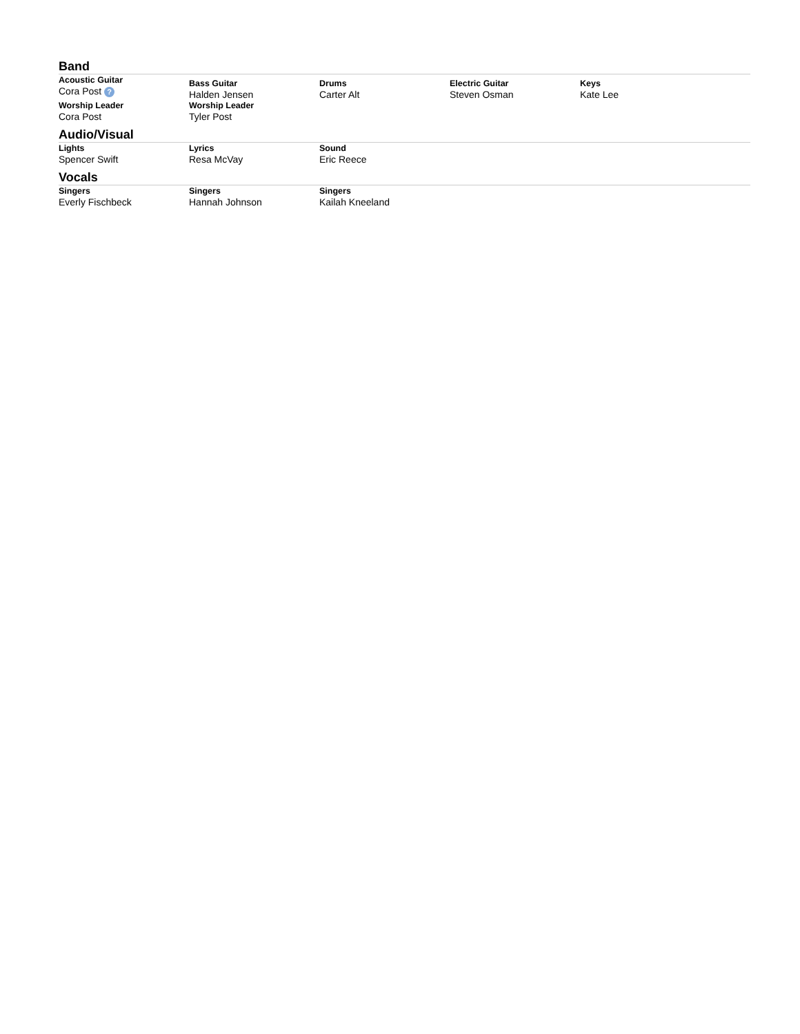Band
| Acoustic Guitar Cora Post ? | Bass Guitar Halden Jensen | Drums Carter Alt | Electric Guitar Steven Osman | Keys Kate Lee |
| Worship Leader Cora Post | Worship Leader Tyler Post | | | |
Audio/Visual
| Lights Spencer Swift | Lyrics Resa McVay | Sound Eric Reece | | |
Vocals
| Singers Everly Fischbeck | Singers Hannah Johnson | Singers Kailah Kneeland | | |